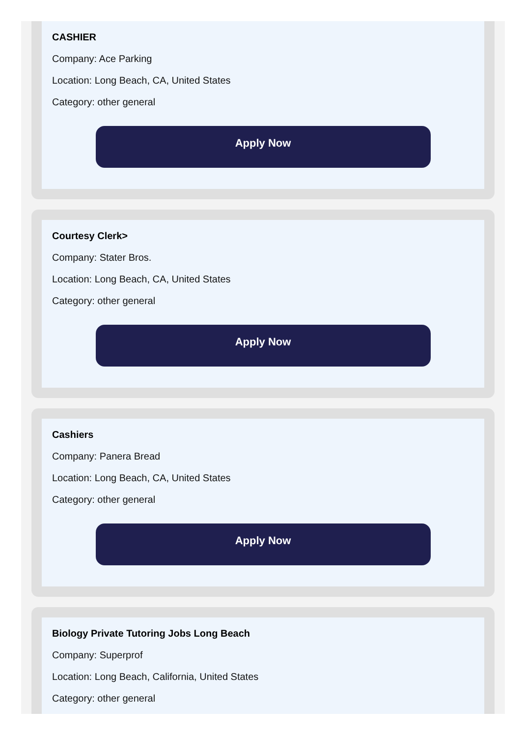CASHIER
Company: Ace Parking
Location: Long Beach, CA, United States
Category: other general
Apply Now
Courtesy Clerk>
Company: Stater Bros.
Location: Long Beach, CA, United States
Category: other general
Apply Now
Cashiers
Company: Panera Bread
Location: Long Beach, CA, United States
Category: other general
Apply Now
Biology Private Tutoring Jobs Long Beach
Company: Superprof
Location: Long Beach, California, United States
Category: other general